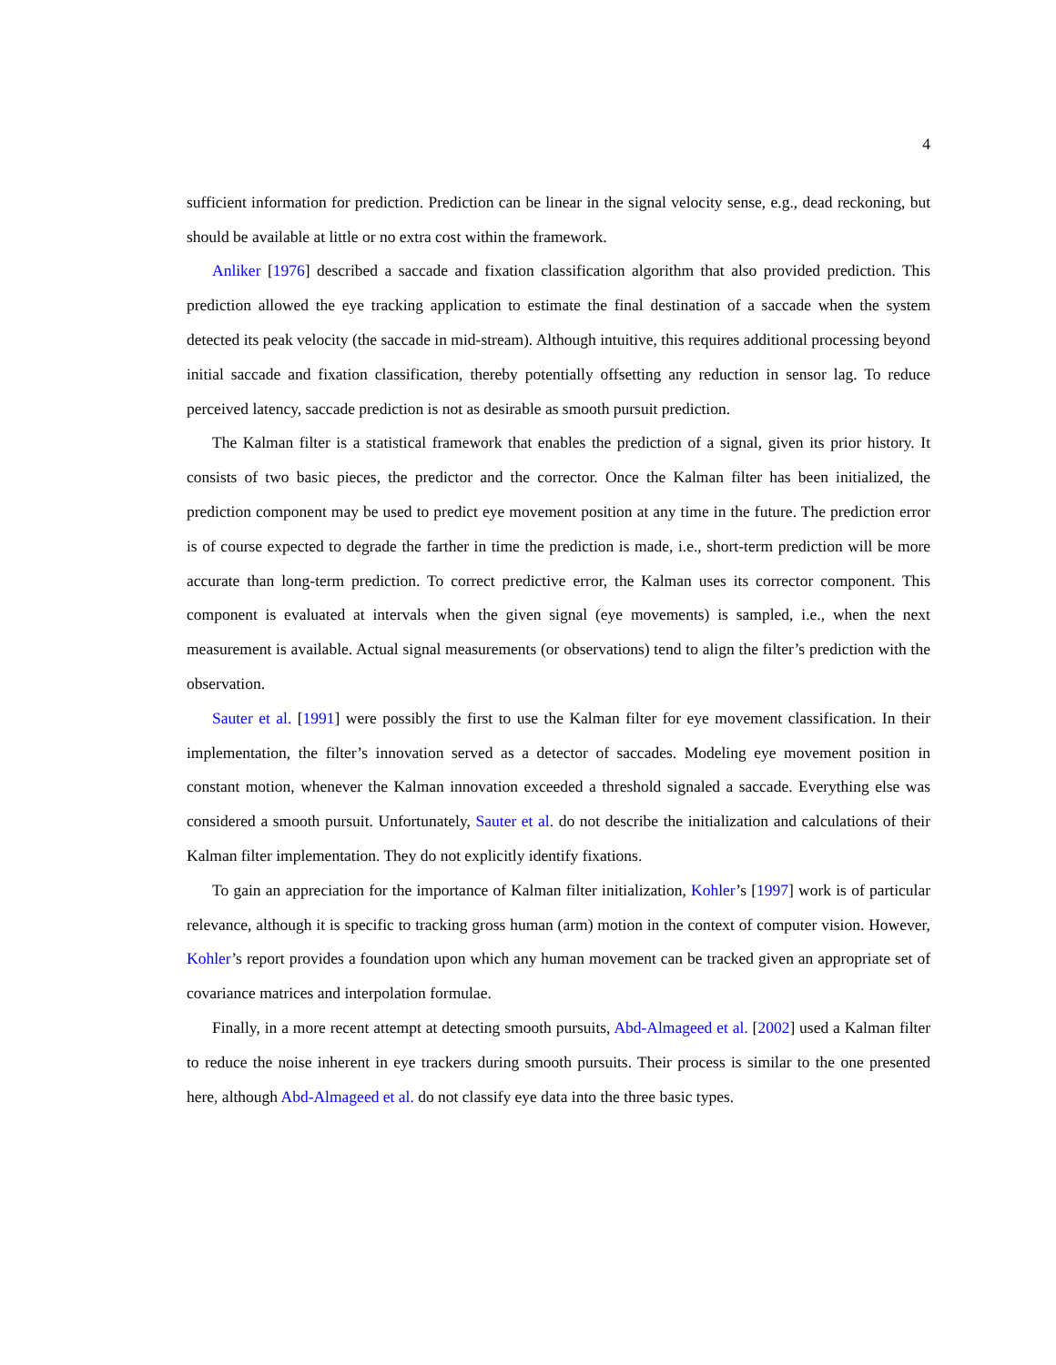4
sufficient information for prediction. Prediction can be linear in the signal velocity sense, e.g., dead reckoning, but should be available at little or no extra cost within the framework.
Anliker [1976] described a saccade and fixation classification algorithm that also provided prediction. This prediction allowed the eye tracking application to estimate the final destination of a saccade when the system detected its peak velocity (the saccade in mid-stream). Although intuitive, this requires additional processing beyond initial saccade and fixation classification, thereby potentially offsetting any reduction in sensor lag. To reduce perceived latency, saccade prediction is not as desirable as smooth pursuit prediction.
The Kalman filter is a statistical framework that enables the prediction of a signal, given its prior history. It consists of two basic pieces, the predictor and the corrector. Once the Kalman filter has been initialized, the prediction component may be used to predict eye movement position at any time in the future. The prediction error is of course expected to degrade the farther in time the prediction is made, i.e., short-term prediction will be more accurate than long-term prediction. To correct predictive error, the Kalman uses its corrector component. This component is evaluated at intervals when the given signal (eye movements) is sampled, i.e., when the next measurement is available. Actual signal measurements (or observations) tend to align the filter’s prediction with the observation.
Sauter et al. [1991] were possibly the first to use the Kalman filter for eye movement classification. In their implementation, the filter’s innovation served as a detector of saccades. Modeling eye movement position in constant motion, whenever the Kalman innovation exceeded a threshold signaled a saccade. Everything else was considered a smooth pursuit. Unfortunately, Sauter et al. do not describe the initialization and calculations of their Kalman filter implementation. They do not explicitly identify fixations.
To gain an appreciation for the importance of Kalman filter initialization, Kohler’s [1997] work is of particular relevance, although it is specific to tracking gross human (arm) motion in the context of computer vision. However, Kohler’s report provides a foundation upon which any human movement can be tracked given an appropriate set of covariance matrices and interpolation formulae.
Finally, in a more recent attempt at detecting smooth pursuits, Abd-Almageed et al. [2002] used a Kalman filter to reduce the noise inherent in eye trackers during smooth pursuits. Their process is similar to the one presented here, although Abd-Almageed et al. do not classify eye data into the three basic types.